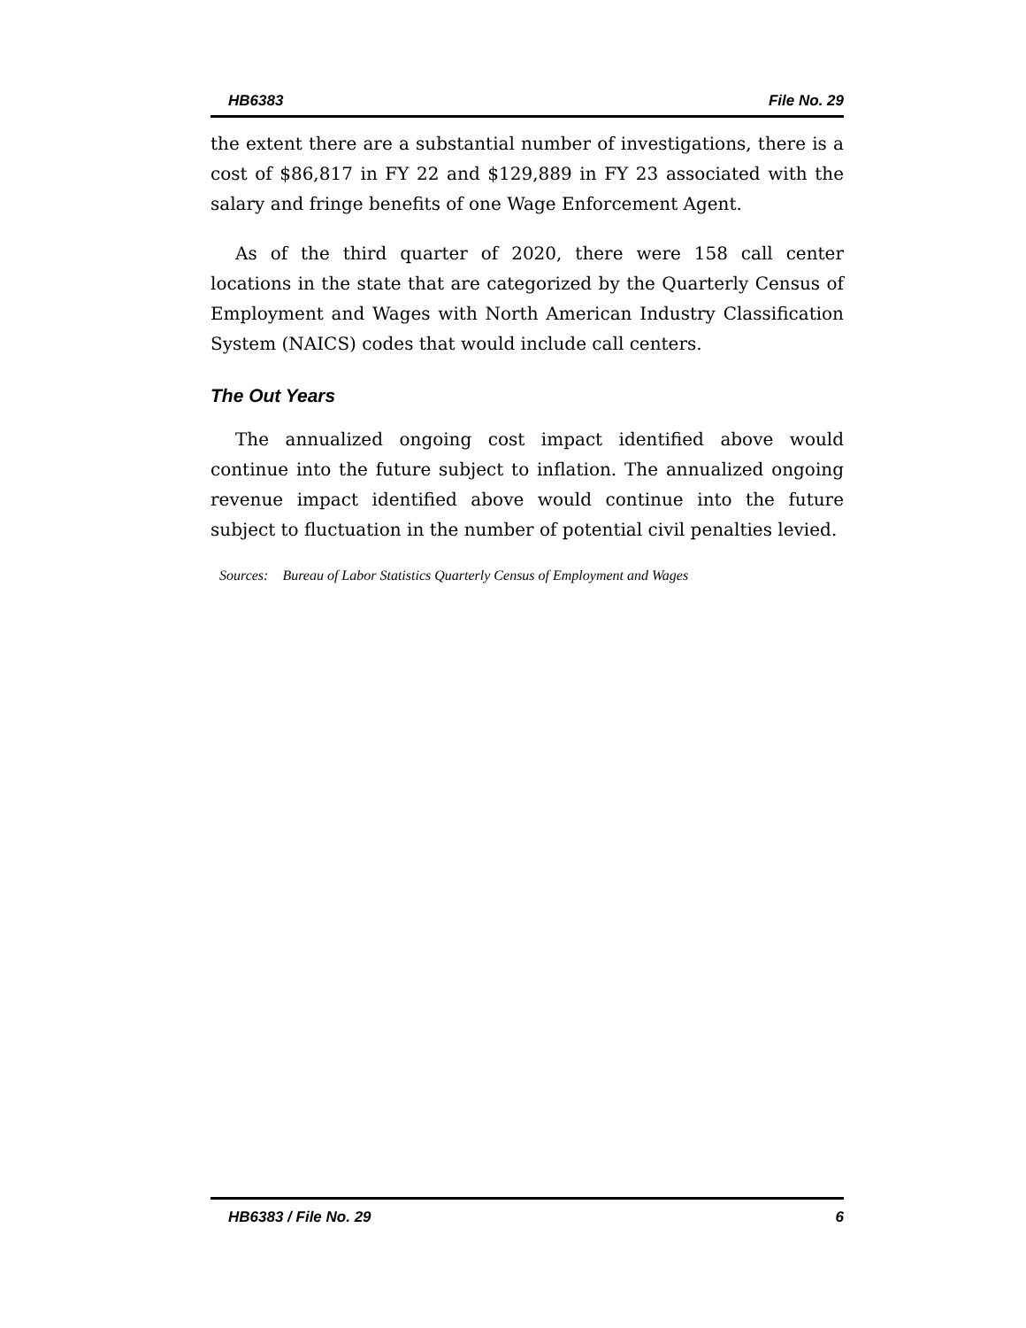HB6383 File No. 29
the extent there are a substantial number of investigations, there is a cost of $86,817 in FY 22 and $129,889 in FY 23 associated with the salary and fringe benefits of one Wage Enforcement Agent.
As of the third quarter of 2020, there were 158 call center locations in the state that are categorized by the Quarterly Census of Employment and Wages with North American Industry Classification System (NAICS) codes that would include call centers.
The Out Years
The annualized ongoing cost impact identified above would continue into the future subject to inflation. The annualized ongoing revenue impact identified above would continue into the future subject to fluctuation in the number of potential civil penalties levied.
Sources: Bureau of Labor Statistics Quarterly Census of Employment and Wages
HB6383 / File No. 29 6